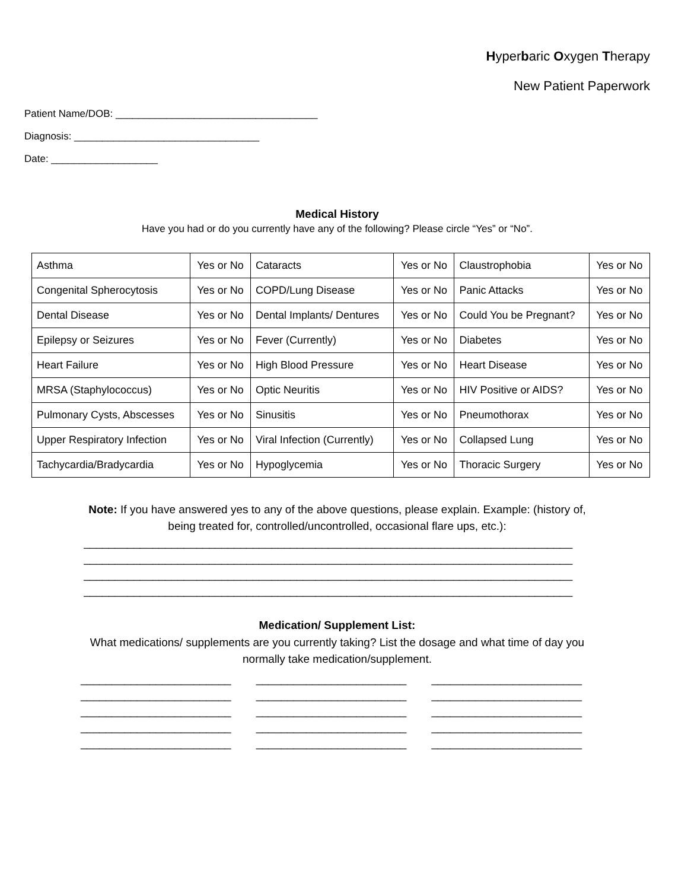Hyperbaric Oxygen Therapy
New Patient Paperwork
Patient Name/DOB: ____________________________________
Diagnosis: _________________________________
Date: ___________________
Medical History
Have you had or do you currently have any of the following? Please circle “Yes” or “No”.
| Asthma | Yes or No | Cataracts | Yes or No | Claustrophobia | Yes or No |
| Congenital Spherocytosis | Yes or No | COPD/Lung Disease | Yes or No | Panic Attacks | Yes or No |
| Dental Disease | Yes or No | Dental Implants/ Dentures | Yes or No | Could You be Pregnant? | Yes or No |
| Epilepsy or Seizures | Yes or No | Fever (Currently) | Yes or No | Diabetes | Yes or No |
| Heart Failure | Yes or No | High Blood Pressure | Yes or No | Heart Disease | Yes or No |
| MRSA (Staphylococcus) | Yes or No | Optic Neuritis | Yes or No | HIV Positive or AIDS? | Yes or No |
| Pulmonary Cysts, Abscesses | Yes or No | Sinusitis | Yes or No | Pneumothorax | Yes or No |
| Upper Respiratory Infection | Yes or No | Viral Infection (Currently) | Yes or No | Collapsed Lung | Yes or No |
| Tachycardia/Bradycardia | Yes or No | Hypoglycemia | Yes or No | Thoracic Surgery | Yes or No |
Note: If you have answered yes to any of the above questions, please explain. Example: (history of, being treated for, controlled/uncontrolled, occasional flare ups, etc.):
______________________________________________________________________________
______________________________________________________________________________
______________________________________________________________________________
______________________________________________________________________________
Medication/ Supplement List:
What medications/ supplements are you currently taking? List the dosage and what time of day you normally take medication/supplement.
________________________
________________________
________________________
________________________
________________________
________________________
________________________
________________________
________________________
________________________
________________________
________________________
________________________
________________________
________________________